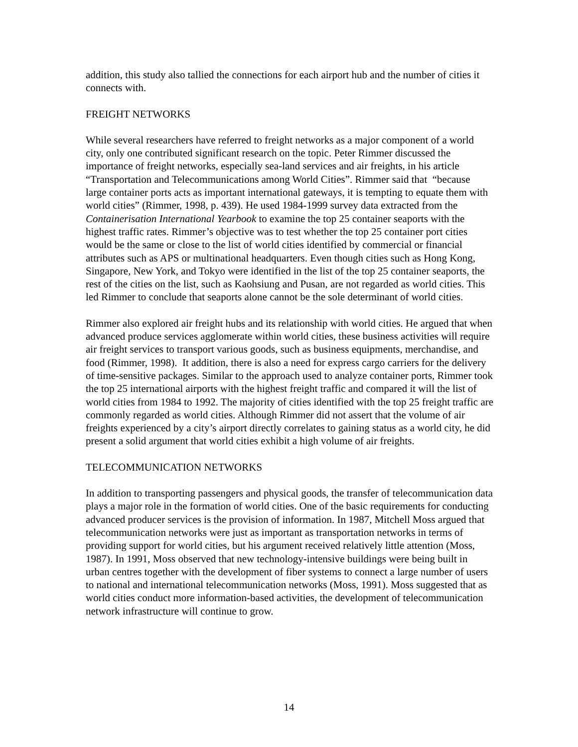addition, this study also tallied the connections for each airport hub and the number of cities it connects with.
FREIGHT NETWORKS
While several researchers have referred to freight networks as a major component of a world city, only one contributed significant research on the topic. Peter Rimmer discussed the importance of freight networks, especially sea-land services and air freights, in his article “Transportation and Telecommunications among World Cities”. Rimmer said that “because large container ports acts as important international gateways, it is tempting to equate them with world cities” (Rimmer, 1998, p. 439). He used 1984-1999 survey data extracted from the Containerisation International Yearbook to examine the top 25 container seaports with the highest traffic rates. Rimmer’s objective was to test whether the top 25 container port cities would be the same or close to the list of world cities identified by commercial or financial attributes such as APS or multinational headquarters. Even though cities such as Hong Kong, Singapore, New York, and Tokyo were identified in the list of the top 25 container seaports, the rest of the cities on the list, such as Kaohsiung and Pusan, are not regarded as world cities. This led Rimmer to conclude that seaports alone cannot be the sole determinant of world cities.
Rimmer also explored air freight hubs and its relationship with world cities. He argued that when advanced produce services agglomerate within world cities, these business activities will require air freight services to transport various goods, such as business equipments, merchandise, and food (Rimmer, 1998). It addition, there is also a need for express cargo carriers for the delivery of time-sensitive packages. Similar to the approach used to analyze container ports, Rimmer took the top 25 international airports with the highest freight traffic and compared it will the list of world cities from 1984 to 1992. The majority of cities identified with the top 25 freight traffic are commonly regarded as world cities. Although Rimmer did not assert that the volume of air freights experienced by a city’s airport directly correlates to gaining status as a world city, he did present a solid argument that world cities exhibit a high volume of air freights.
TELECOMMUNICATION NETWORKS
In addition to transporting passengers and physical goods, the transfer of telecommunication data plays a major role in the formation of world cities. One of the basic requirements for conducting advanced producer services is the provision of information. In 1987, Mitchell Moss argued that telecommunication networks were just as important as transportation networks in terms of providing support for world cities, but his argument received relatively little attention (Moss, 1987). In 1991, Moss observed that new technology-intensive buildings were being built in urban centres together with the development of fiber systems to connect a large number of users to national and international telecommunication networks (Moss, 1991). Moss suggested that as world cities conduct more information-based activities, the development of telecommunication network infrastructure will continue to grow.
14